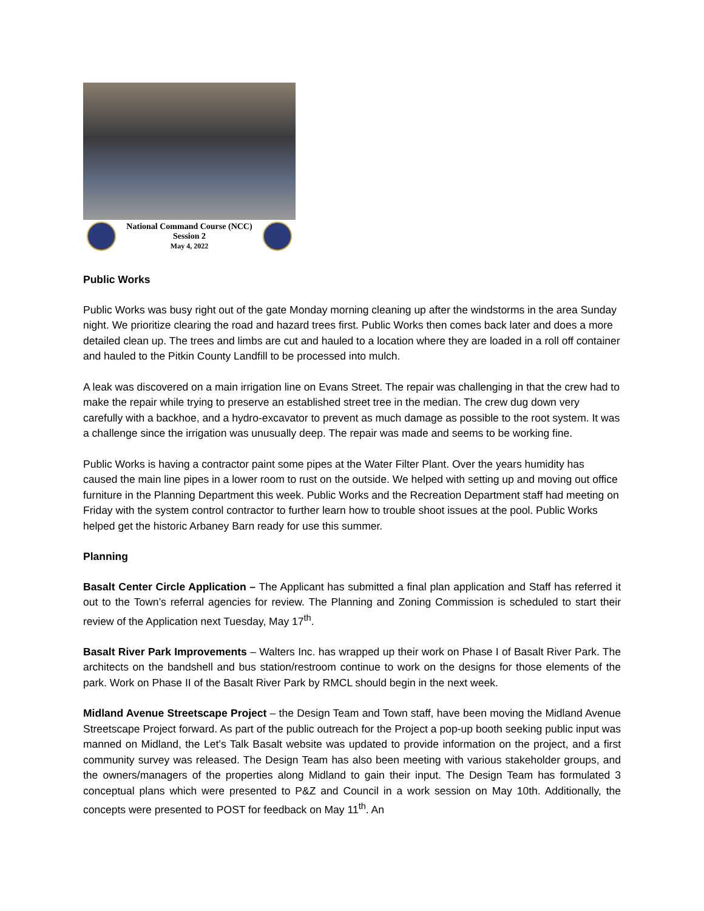National Command Course (NCC)
Session 2
May 4, 2022
Public Works
Public Works was busy right out of the gate Monday morning cleaning up after the windstorms in the area Sunday night. We prioritize clearing the road and hazard trees first. Public Works then comes back later and does a more detailed clean up. The trees and limbs are cut and hauled to a location where they are loaded in a roll off container and hauled to the Pitkin County Landfill to be processed into mulch.
A leak was discovered on a main irrigation line on Evans Street. The repair was challenging in that the crew had to make the repair while trying to preserve an established street tree in the median. The crew dug down very carefully with a backhoe, and a hydro-excavator to prevent as much damage as possible to the root system. It was a challenge since the irrigation was unusually deep. The repair was made and seems to be working fine.
Public Works is having a contractor paint some pipes at the Water Filter Plant. Over the years humidity has caused the main line pipes in a lower room to rust on the outside. We helped with setting up and moving out office furniture in the Planning Department this week. Public Works and the Recreation Department staff had meeting on Friday with the system control contractor to further learn how to trouble shoot issues at the pool. Public Works helped get the historic Arbaney Barn ready for use this summer.
Planning
Basalt Center Circle Application – The Applicant has submitted a final plan application and Staff has referred it out to the Town’s referral agencies for review. The Planning and Zoning Commission is scheduled to start their review of the Application next Tuesday, May 17<sup>th</sup>.
Basalt River Park Improvements – Walters Inc. has wrapped up their work on Phase I of Basalt River Park. The architects on the bandshell and bus station/restroom continue to work on the designs for those elements of the park. Work on Phase II of the Basalt River Park by RMCL should begin in the next week.
Midland Avenue Streetscape Project – the Design Team and Town staff, have been moving the Midland Avenue Streetscape Project forward. As part of the public outreach for the Project a pop-up booth seeking public input was manned on Midland, the Let’s Talk Basalt website was updated to provide information on the project, and a first community survey was released. The Design Team has also been meeting with various stakeholder groups, and the owners/managers of the properties along Midland to gain their input. The Design Team has formulated 3 conceptual plans which were presented to P&Z and Council in a work session on May 10th. Additionally, the concepts were presented to POST for feedback on May 11<sup>th</sup>. An